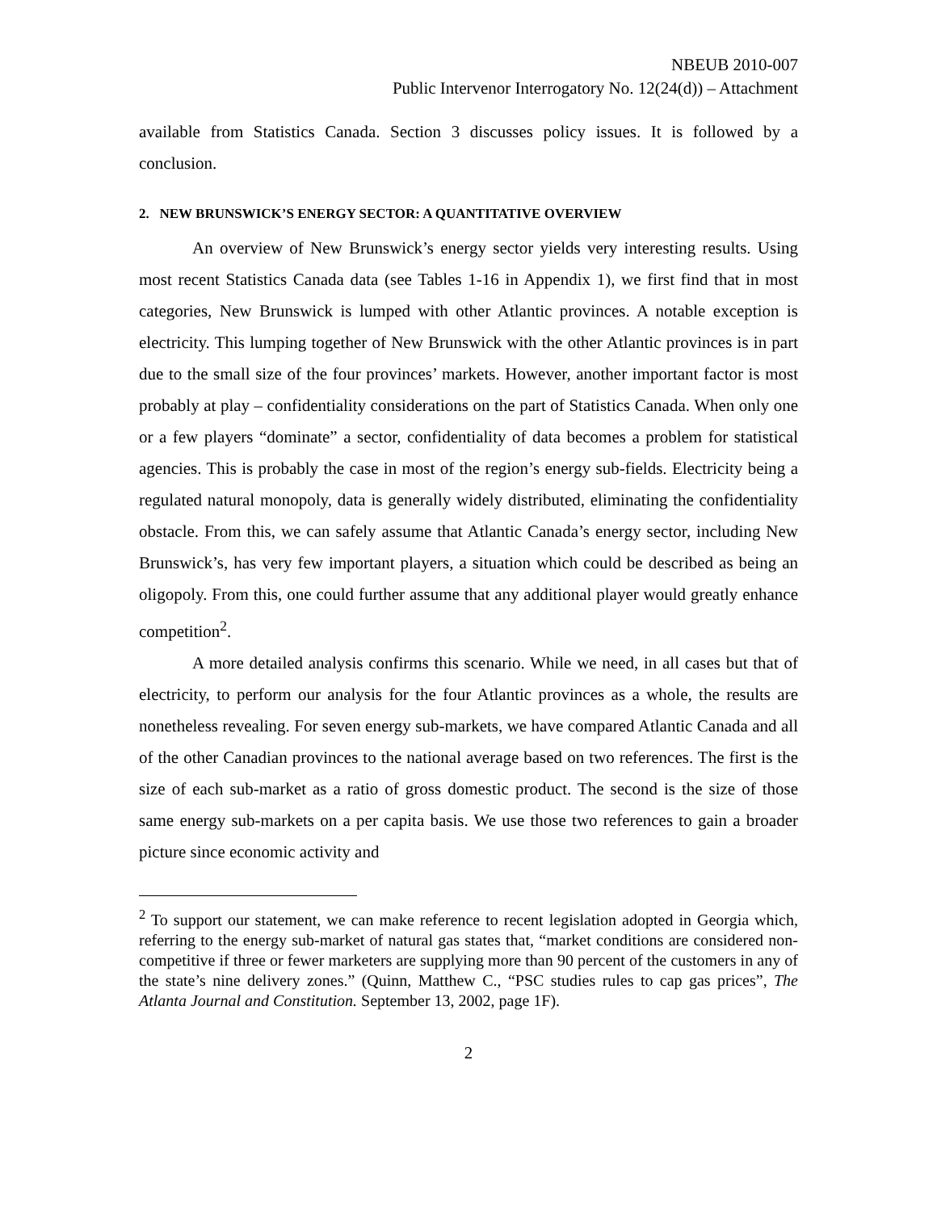NBEUB 2010-007
Public Intervenor Interrogatory No. 12(24(d)) – Attachment
available from Statistics Canada. Section 3 discusses policy issues. It is followed by a conclusion.
2. NEW BRUNSWICK’S ENERGY SECTOR: A QUANTITATIVE OVERVIEW
An overview of New Brunswick’s energy sector yields very interesting results. Using most recent Statistics Canada data (see Tables 1-16 in Appendix 1), we first find that in most categories, New Brunswick is lumped with other Atlantic provinces. A notable exception is electricity. This lumping together of New Brunswick with the other Atlantic provinces is in part due to the small size of the four provinces’ markets. However, another important factor is most probably at play – confidentiality considerations on the part of Statistics Canada. When only one or a few players “dominate” a sector, confidentiality of data becomes a problem for statistical agencies. This is probably the case in most of the region’s energy sub-fields. Electricity being a regulated natural monopoly, data is generally widely distributed, eliminating the confidentiality obstacle. From this, we can safely assume that Atlantic Canada’s energy sector, including New Brunswick’s, has very few important players, a situation which could be described as being an oligopoly. From this, one could further assume that any additional player would greatly enhance competition<sup>2</sup>.
A more detailed analysis confirms this scenario. While we need, in all cases but that of electricity, to perform our analysis for the four Atlantic provinces as a whole, the results are nonetheless revealing. For seven energy sub-markets, we have compared Atlantic Canada and all of the other Canadian provinces to the national average based on two references. The first is the size of each sub-market as a ratio of gross domestic product. The second is the size of those same energy sub-markets on a per capita basis. We use those two references to gain a broader picture since economic activity and
<sup>2</sup> To support our statement, we can make reference to recent legislation adopted in Georgia which, referring to the energy sub-market of natural gas states that, “market conditions are considered non-competitive if three or fewer marketers are supplying more than 90 percent of the customers in any of the state’s nine delivery zones.” (Quinn, Matthew C., “PSC studies rules to cap gas prices”, The Atlanta Journal and Constitution. September 13, 2002, page 1F).
2